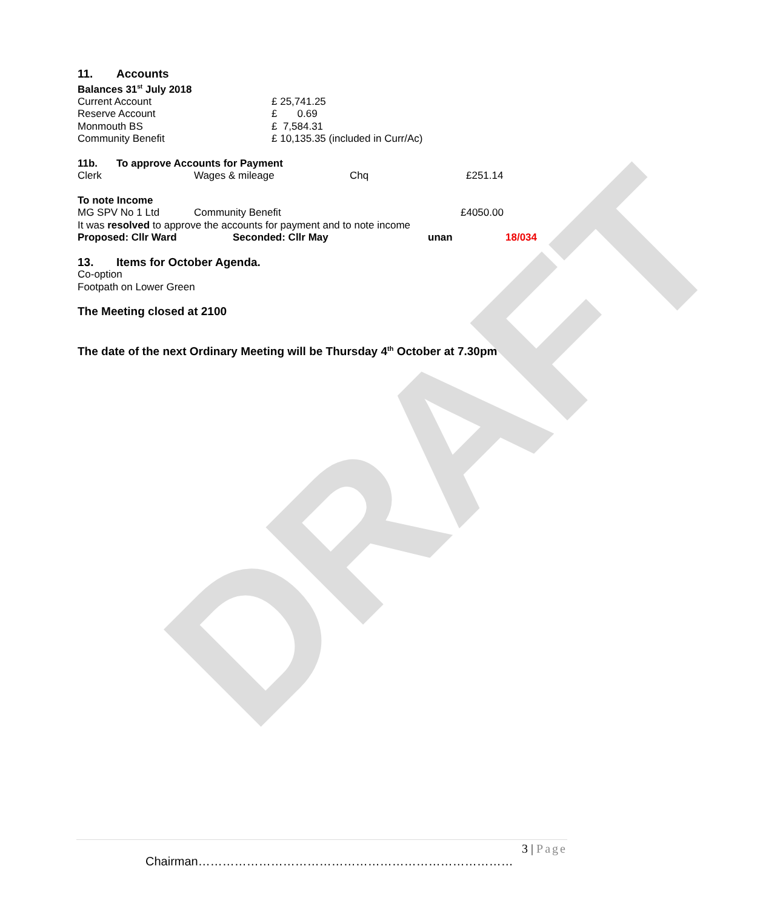DRAFT
11. Accounts
Balances 31<sup>st</sup> July 2018
Current Account £ 25,741.25
Reserve Account £ 0.69
Monmouth BS £ 7,584.31
Community Benefit £ 10,135.35 (included in Curr/Ac)
11b. To approve Accounts for Payment
Clerk Wages & mileage Chq £251.14
To note Income
MG SPV No 1 Ltd Community Benefit £4050.00
It was resolved to approve the accounts for payment and to note income
Proposed: Cllr Ward Seconded: Cllr May unan 18/034
13. Items for October Agenda.
Co-option
Footpath on Lower Green
The Meeting closed at 2100
The date of the next Ordinary Meeting will be Thursday 4<sup>th</sup> October at 7.30pm
3 | Page
Chairman……………………………………………………………………